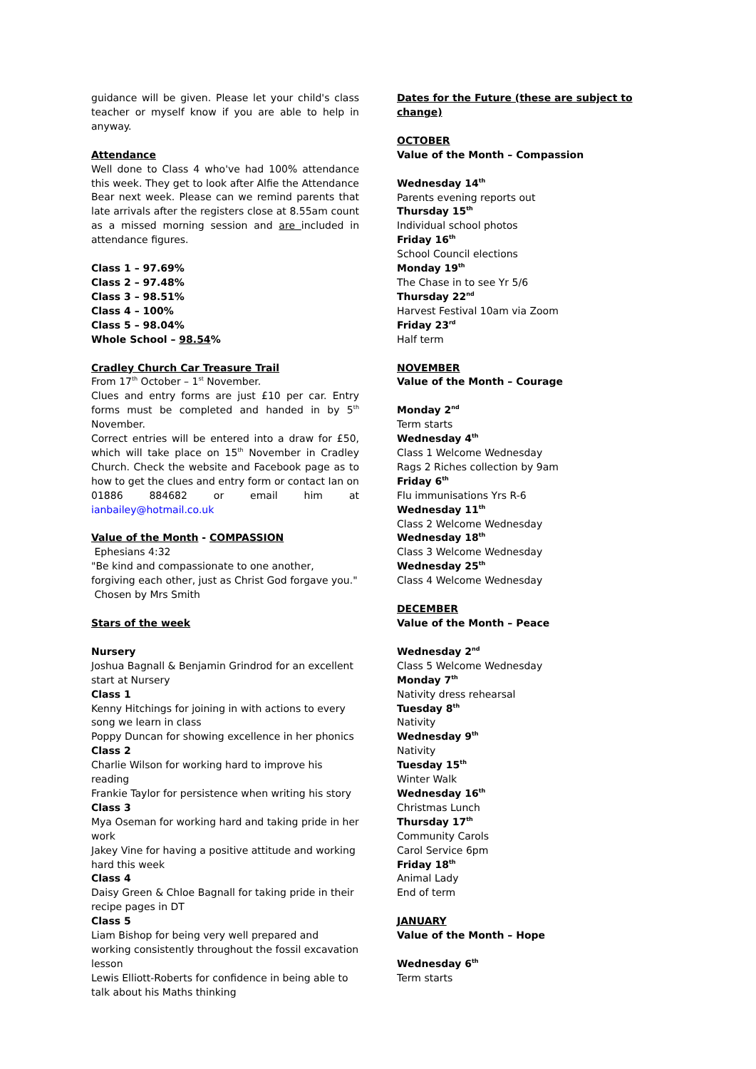guidance will be given. Please let your child's class teacher or myself know if you are able to help in anyway.
Attendance
Well done to Class 4 who've had 100% attendance this week. They get to look after Alfie the Attendance Bear next week. Please can we remind parents that late arrivals after the registers close at 8.55am count as a missed morning session and are included in attendance figures.
Class 1 – 97.69%
Class 2 – 97.48%
Class 3 – 98.51%
Class 4 – 100%
Class 5 – 98.04%
Whole School – 98.54%
Cradley Church Car Treasure Trail
From 17<sup>th</sup> October – 1<sup>st</sup> November.
Clues and entry forms are just £10 per car. Entry forms must be completed and handed in by 5<sup>th</sup> November.
Correct entries will be entered into a draw for £50, which will take place on 15<sup>th</sup> November in Cradley Church. Check the website and Facebook page as to how to get the clues and entry form or contact Ian on 01886 884682 or email him at ianbailey@hotmail.co.uk
Value of the Month - COMPASSION
Ephesians 4:32
"Be kind and compassionate to one another, forgiving each other, just as Christ God forgave you."
Chosen by Mrs Smith
Stars of the week
Nursery
Joshua Bagnall & Benjamin Grindrod for an excellent start at Nursery
Class 1
Kenny Hitchings for joining in with actions to every song we learn in class
Poppy Duncan for showing excellence in her phonics
Class 2
Charlie Wilson for working hard to improve his reading
Frankie Taylor for persistence when writing his story
Class 3
Mya Oseman for working hard and taking pride in her work
Jakey Vine for having a positive attitude and working hard this week
Class 4
Daisy Green & Chloe Bagnall for taking pride in their recipe pages in DT
Class 5
Liam Bishop for being very well prepared and working consistently throughout the fossil excavation lesson
Lewis Elliott-Roberts for confidence in being able to talk about his Maths thinking
Dates for the Future (these are subject to change)
OCTOBER
Value of the Month – Compassion
Wednesday 14<sup>th</sup>
Parents evening reports out
Thursday 15<sup>th</sup>
Individual school photos
Friday 16<sup>th</sup>
School Council elections
Monday 19<sup>th</sup>
The Chase in to see Yr 5/6
Thursday 22<sup>nd</sup>
Harvest Festival 10am via Zoom
Friday 23<sup>rd</sup>
Half term
NOVEMBER
Value of the Month – Courage
Monday 2<sup>nd</sup>
Term starts
Wednesday 4<sup>th</sup>
Class 1 Welcome Wednesday
Rags 2 Riches collection by 9am
Friday 6<sup>th</sup>
Flu immunisations Yrs R-6
Wednesday 11<sup>th</sup>
Class 2 Welcome Wednesday
Wednesday 18<sup>th</sup>
Class 3 Welcome Wednesday
Wednesday 25<sup>th</sup>
Class 4 Welcome Wednesday
DECEMBER
Value of the Month – Peace
Wednesday 2<sup>nd</sup>
Class 5 Welcome Wednesday
Monday 7<sup>th</sup>
Nativity dress rehearsal
Tuesday 8<sup>th</sup>
Nativity
Wednesday 9<sup>th</sup>
Nativity
Tuesday 15<sup>th</sup>
Winter Walk
Wednesday 16<sup>th</sup>
Christmas Lunch
Thursday 17<sup>th</sup>
Community Carols
Carol Service 6pm
Friday 18<sup>th</sup>
Animal Lady
End of term
JANUARY
Value of the Month – Hope
Wednesday 6<sup>th</sup>
Term starts